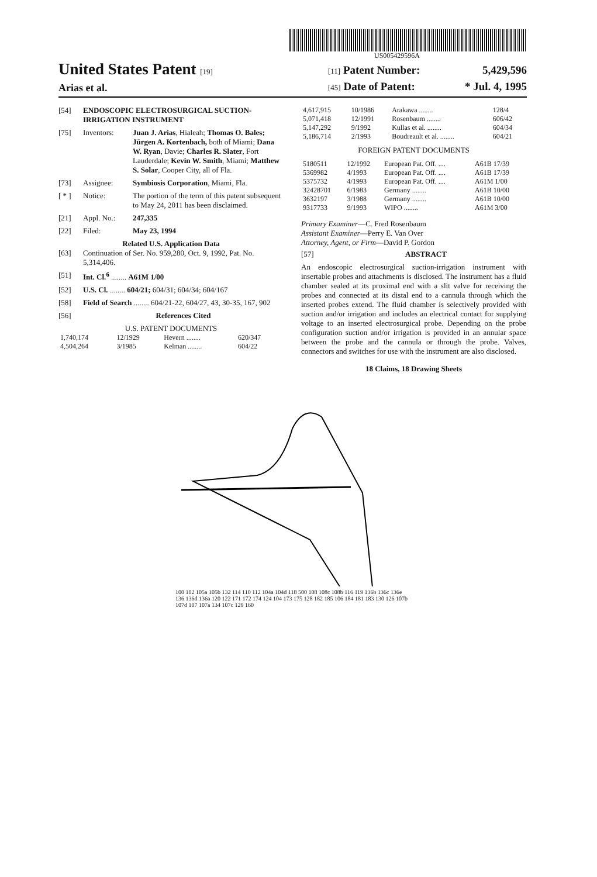US005429596A
United States Patent [19]
Arias et al.
[11] Patent Number: 5,429,596
[45] Date of Patent: * Jul. 4, 1995
[54] ENDOSCOPIC ELECTROSURGICAL SUCTION-IRRIGATION INSTRUMENT
[75] Inventors: Juan J. Arias, Hialeah; Thomas O. Bales; Jürgen A. Kortenbach, both of Miami; Dana W. Ryan, Davie; Charles R. Slater, Fort Lauderdale; Kevin W. Smith, Miami; Matthew S. Solar, Cooper City, all of Fla.
[73] Assignee: Symbiosis Corporation, Miami, Fla.
[ * ] Notice: The portion of the term of this patent subsequent to May 24, 2011 has been disclaimed.
[21] Appl. No.: 247,335
[22] Filed: May 23, 1994
Related U.S. Application Data
[63] Continuation of Ser. No. 959,280, Oct. 9, 1992, Pat. No. 5,314,406.
[51] Int. Cl.<sup>6</sup> ........ A61M 1/00
[52] U.S. Cl. ........ 604/21; 604/31; 604/34; 604/167
[58] Field of Search ........ 604/21-22, 604/27, 43, 30-35, 167, 902
[56] References Cited
U.S. PATENT DOCUMENTS
| 1,740,174 | 12/1929 | Hevern ........ | 620/347 |
| 4,504,264 | 3/1985 | Kelman ........ | 604/22 |
| 4,617,915 | 10/1986 | Arakawa ........ | 128/4 |
| 5,071,418 | 12/1991 | Rosenbaum ........ | 606/42 |
| 5,147,292 | 9/1992 | Kullas et al. ........ | 604/34 |
| 5,186,714 | 2/1993 | Boudreault et al. ........ | 604/21 |
FOREIGN PATENT DOCUMENTS
| 5180511 | 12/1992 | European Pat. Off. .... | A61B 17/39 |
| 5369982 | 4/1993 | European Pat. Off. .... | A61B 17/39 |
| 5375732 | 4/1993 | European Pat. Off. .... | A61M 1/00 |
| 32428701 | 6/1983 | Germany ........ | A61B 10/00 |
| 3632197 | 3/1988 | Germany ........ | A61B 10/00 |
| 9317733 | 9/1993 | WIPO ........ | A61M 3/00 |
Primary Examiner—C. Fred Rosenbaum
Assistant Examiner—Perry E. Van Over
Attorney, Agent, or Firm—David P. Gordon
[57] ABSTRACT
An endoscopic electrosurgical suction-irrigation instrument with insertable probes and attachments is disclosed. The instrument has a fluid chamber sealed at its proximal end with a slit valve for receiving the probes and connected at its distal end to a cannula through which the inserted probes extend. The fluid chamber is selectively provided with suction and/or irrigation and includes an electrical contact for supplying voltage to an inserted electrosurgical probe. Depending on the probe configuration suction and/or irrigation is provided in an annular space between the probe and the cannula or through the probe. Valves, connectors and switches for use with the instrument are also disclosed.
18 Claims, 18 Drawing Sheets
100 102 105a 105b 132 114 110 112 104a 104d 118 500 108 108c 108b 116 119 136b 136c 136e 136 136d 136a 120 122 171 172 174 124 104 173 175 128 182 185 106 184 181 183 130 126 107b 107d 107 107a 134 107c 129 160